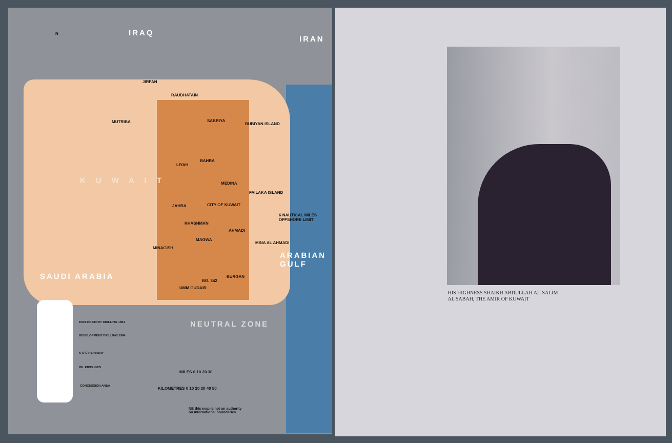IRAQ
IRAN
KUWAIT
SAUDI ARABIA
ARABIAN
GULF
NEUTRAL ZONE
N
JIRFAN
RAUDHATAIN
MUTRIBA SABRIYA
BUBIYAN ISLAND
LIYAH
BAHRA
MEDINA
FAILAKA ISLAND
JAHRA CITY OF KUWAIT
6 NAUTICAL MILES OFFSHORE LIMIT
KHASHMAN
AHMADI
MAGWA
MINA AL AHMADI
MINAGISH
BG. 342
BURGAN
UMM GUDAIR
EXPLORATORY DRILLING 1964
DEVELOPMENT DRILLING 1964
K O C REFINERY
OIL PIPELINES
CONCESSION AREA
MILES 0 10 20 30
KILOMETRES 0 10 20 30 40 50
NB this map is not an authority
on international boundaries
HIS HIGHNESS SHAIKH ABDULLAH AL-SALIM
AL SABAH, THE AMIR OF KUWAIT